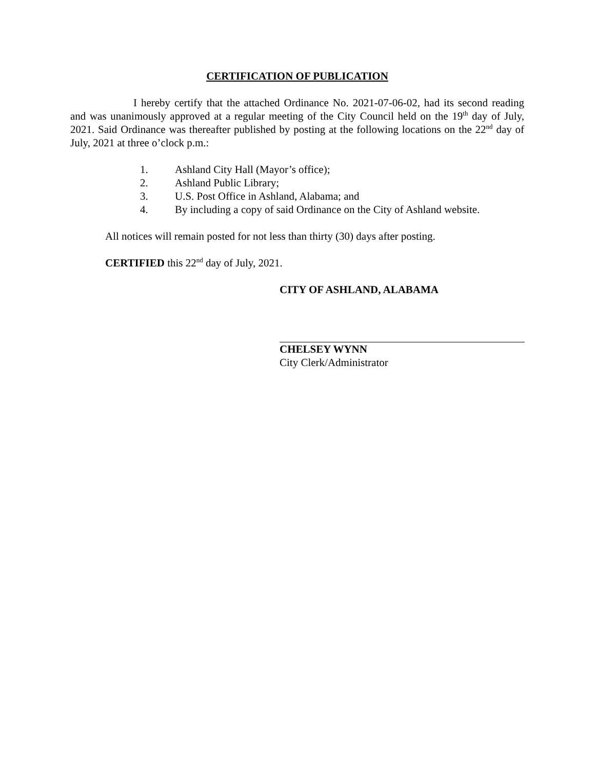CERTIFICATION OF PUBLICATION
I hereby certify that the attached Ordinance No. 2021-07-06-02, had its second reading and was unanimously approved at a regular meeting of the City Council held on the 19<sup>th</sup> day of July, 2021. Said Ordinance was thereafter published by posting at the following locations on the 22<sup>nd</sup> day of July, 2021 at three o’clock p.m.:
1. Ashland City Hall (Mayor’s office);
2. Ashland Public Library;
3. U.S. Post Office in Ashland, Alabama; and
4. By including a copy of said Ordinance on the City of Ashland website.
All notices will remain posted for not less than thirty (30) days after posting.
CERTIFIED this 22<sup>nd</sup> day of July, 2021.
CITY OF ASHLAND, ALABAMA
CHELSEY WYNN
City Clerk/Administrator